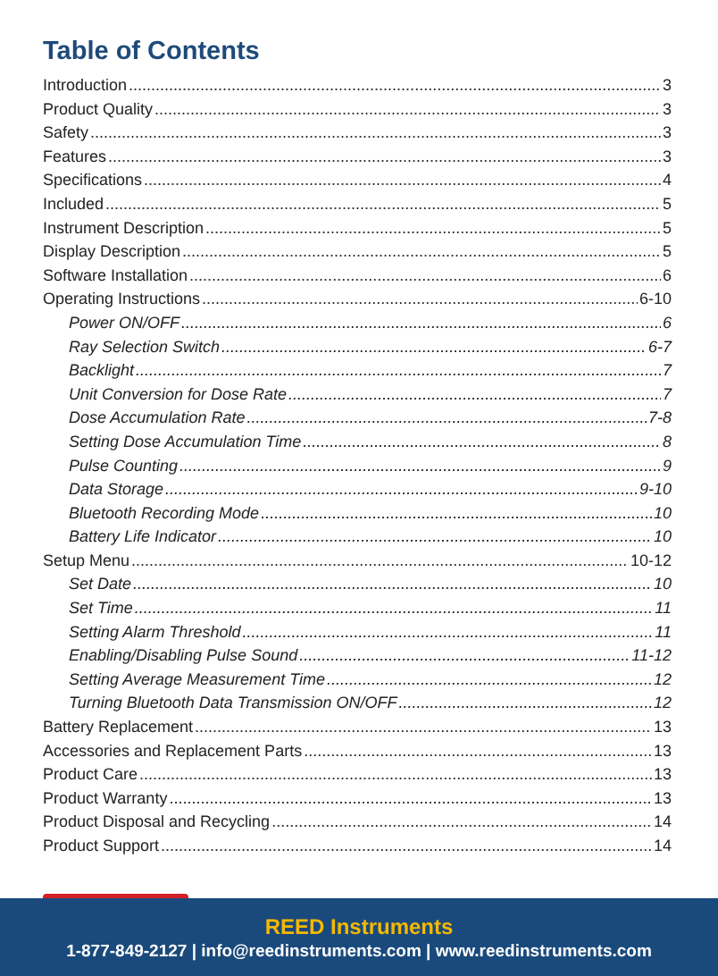Table of Contents
Introduction 3
Product Quality 3
Safety 3
Features 3
Specifications 4
Included 5
Instrument Description 5
Display Description 5
Software Installation 6
Operating Instructions 6-10
Power ON/OFF 6
Ray Selection Switch 6-7
Backlight 7
Unit Conversion for Dose Rate 7
Dose Accumulation Rate 7-8
Setting Dose Accumulation Time 8
Pulse Counting 9
Data Storage 9-10
Bluetooth Recording Mode 10
Battery Life Indicator 10
Setup Menu 10-12
Set Date 10
Set Time 11
Setting Alarm Threshold 11
Enabling/Disabling Pulse Sound 11-12
Setting Average Measurement Time 12
Turning Bluetooth Data Transmission ON/OFF 12
Battery Replacement 13
Accessories and Replacement Parts 13
Product Care 13
Product Warranty 13
Product Disposal and Recycling 14
Product Support 14
REED Instruments
1-877-849-2127 | info@reedinstruments.com | www.reedinstruments.com